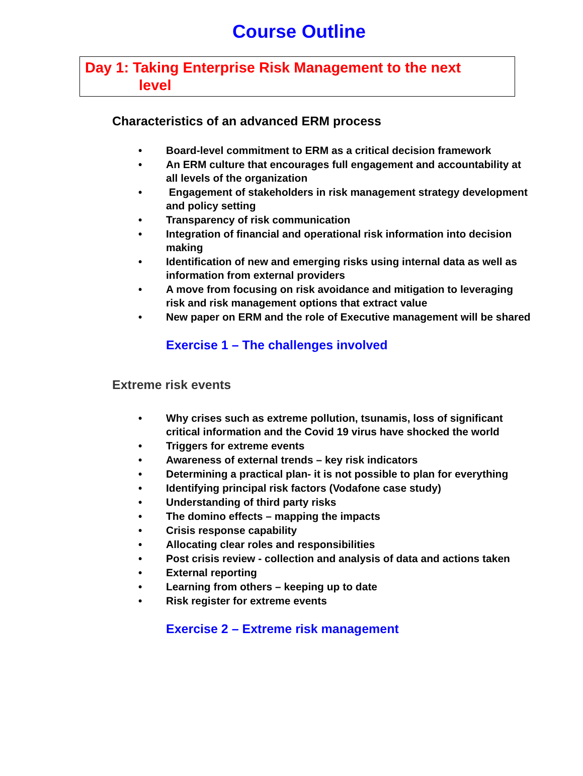Course Outline
Day 1: Taking Enterprise Risk Management to the next
level
Characteristics of an advanced ERM process
• Board-level commitment to ERM as a critical decision framework
• An ERM culture that encourages full engagement and accountability at all levels of the organization
• Engagement of stakeholders in risk management strategy development and policy setting
• Transparency of risk communication
• Integration of financial and operational risk information into decision making
• Identification of new and emerging risks using internal data as well as information from external providers
• A move from focusing on risk avoidance and mitigation to leveraging risk and risk management options that extract value
• New paper on ERM and the role of Executive management will be shared
Exercise 1 – The challenges involved
Extreme risk events
• Why crises such as extreme pollution, tsunamis, loss of significant critical information and the Covid 19 virus have shocked the world
• Triggers for extreme events
• Awareness of external trends – key risk indicators
• Determining a practical plan- it is not possible to plan for everything
• Identifying principal risk factors (Vodafone case study)
• Understanding of third party risks
• The domino effects – mapping the impacts
• Crisis response capability
• Allocating clear roles and responsibilities
• Post crisis review - collection and analysis of data and actions taken
• External reporting
• Learning from others – keeping up to date
• Risk register for extreme events
Exercise 2 – Extreme risk management